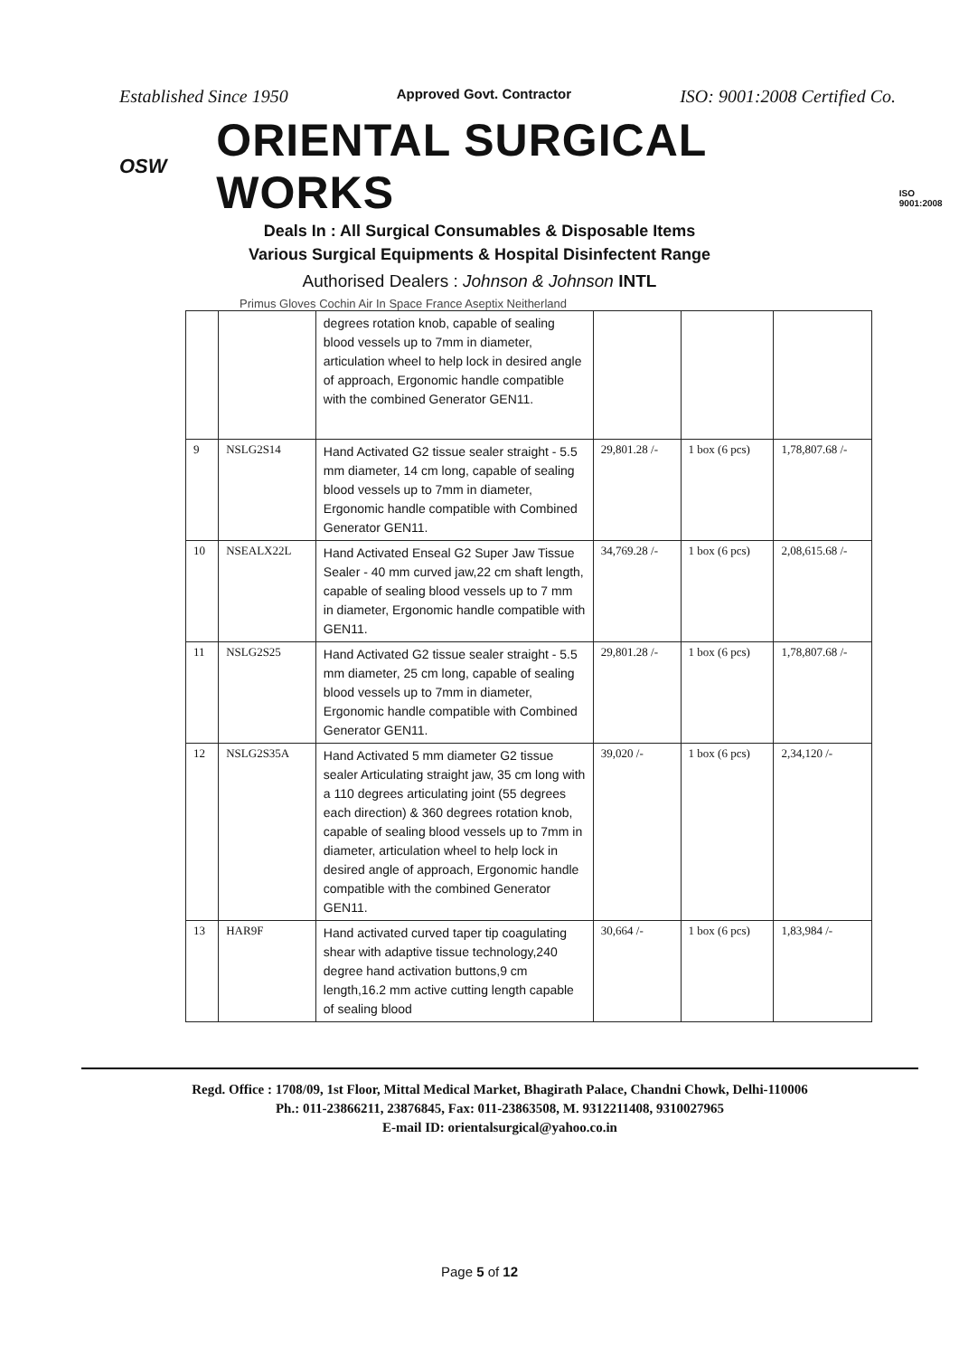Established Since 1950 Approved Govt. Contractor ISO: 9001:2008 Certified Co.
OSW ORIENTAL SURGICAL WORKS ISO 9001:2008
Deals In : All Surgical Consumables & Disposable Items
Various Surgical Equipments & Hospital Disinfectent Range
Authorised Dealers : Johnson & Johnson INTL
Primus Gloves Cochin Air In Space France Aseptix Neitherland
| | | degrees rotation knob, capable of sealing blood vessels up to 7mm in diameter, articulation wheel to help lock in desired angle of approach, Ergonomic handle compatible with the combined Generator GEN11. | | | |
| 9 | NSLG2S14 | Hand Activated G2 tissue sealer straight - 5.5 mm diameter, 14 cm long, capable of sealing blood vessels up to 7mm in diameter, Ergonomic handle compatible with Combined Generator GEN11. | 29,801.28 /- | 1 box (6 pcs) | 1,78,807.68 /- |
| 10 | NSEALX22L | Hand Activated Enseal G2 Super Jaw Tissue Sealer - 40 mm curved jaw,22 cm shaft length, capable of sealing blood vessels up to 7 mm in diameter, Ergonomic handle compatible with GEN11. | 34,769.28 /- | 1 box (6 pcs) | 2,08,615.68 /- |
| 11 | NSLG2S25 | Hand Activated G2 tissue sealer straight - 5.5 mm diameter, 25 cm long, capable of sealing blood vessels up to 7mm in diameter, Ergonomic handle compatible with Combined Generator GEN11. | 29,801.28 /- | 1 box (6 pcs) | 1,78,807.68 /- |
| 12 | NSLG2S35A | Hand Activated 5 mm diameter G2 tissue sealer Articulating straight jaw, 35 cm long with a 110 degrees articulating joint (55 degrees each direction) & 360 degrees rotation knob, capable of sealing blood vessels up to 7mm in diameter, articulation wheel to help lock in desired angle of approach, Ergonomic handle compatible with the combined Generator GEN11. | 39,020 /- | 1 box (6 pcs) | 2,34,120 /- |
| 13 | HAR9F | Hand activated curved taper tip coagulating shear with adaptive tissue technology,240 degree hand activation buttons,9 cm length,16.2 mm active cutting length capable of sealing blood | 30,664 /- | 1 box (6 pcs) | 1,83,984 /- |
Regd. Office : 1708/09, 1st Floor, Mittal Medical Market, Bhagirath Palace, Chandni Chowk, Delhi-110006
Ph.: 011-23866211, 23876845, Fax: 011-23863508, M. 9312211408, 9310027965
E-mail ID: orientalsurgical@yahoo.co.in
Page 5 of 12